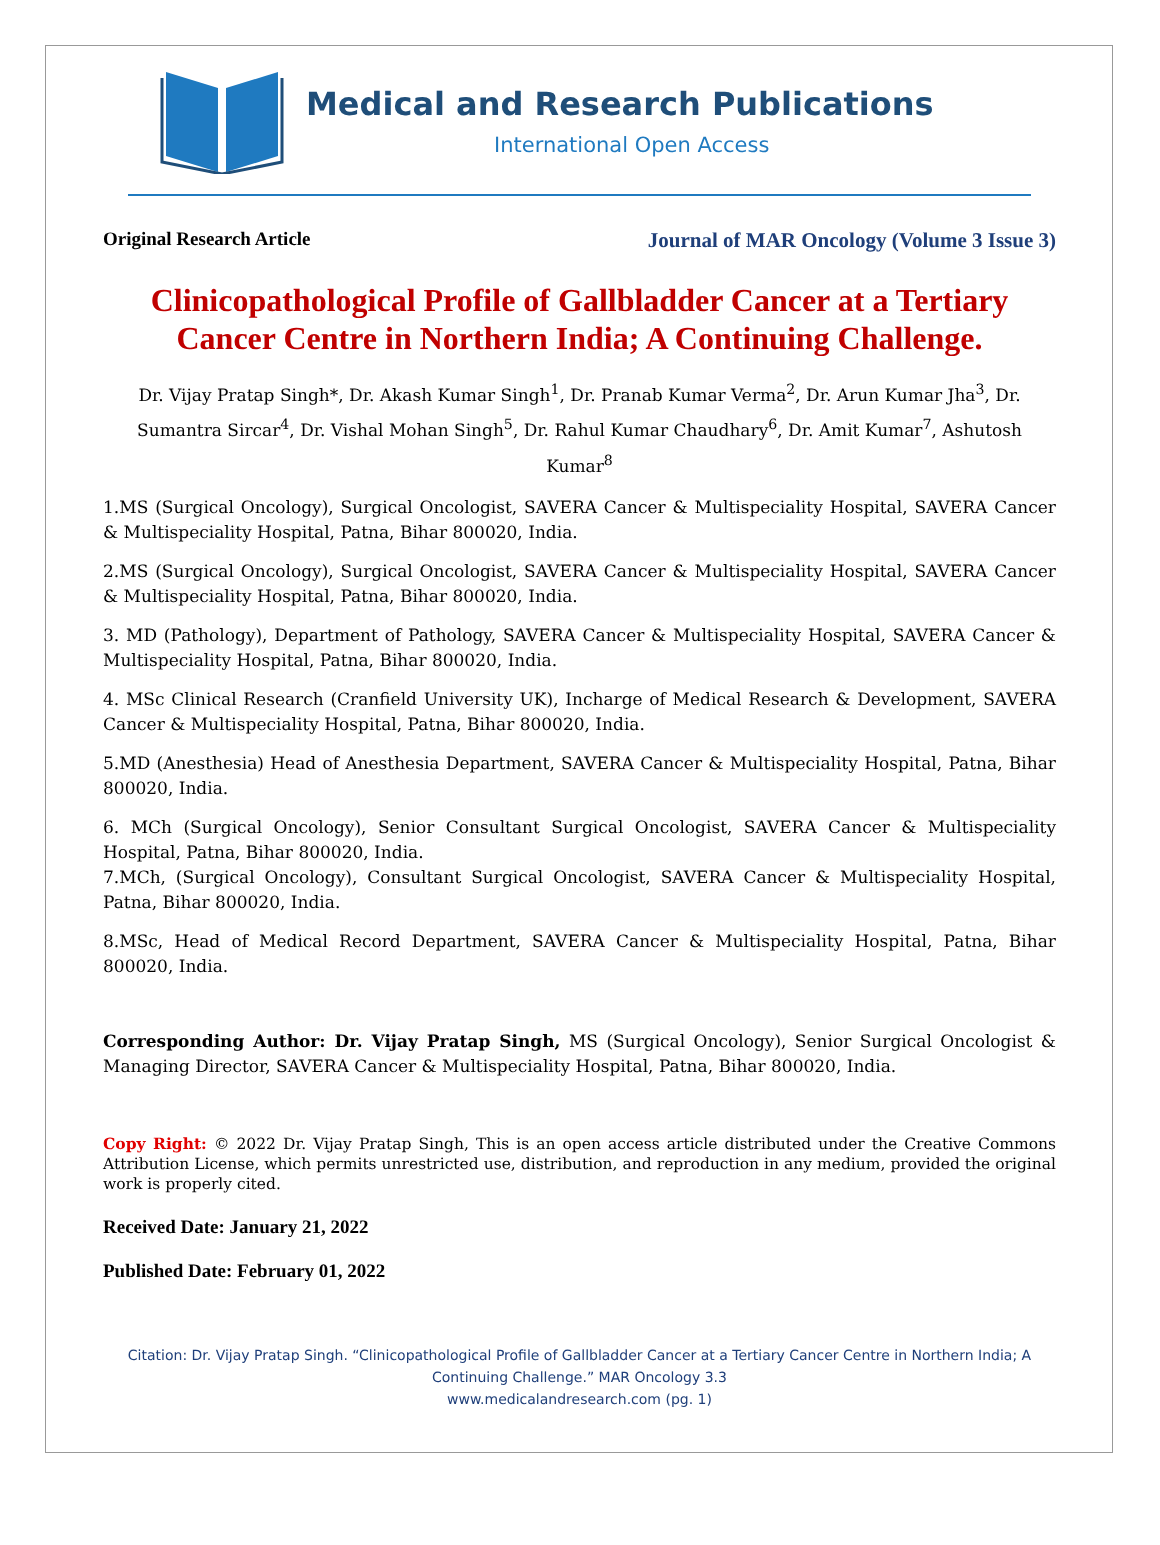Medical and Research Publications
International Open Access
Original Research Article Journal of MAR Oncology (Volume 3 Issue 3)
Clinicopathological Profile of Gallbladder Cancer at a Tertiary Cancer Centre in Northern India; A Continuing Challenge.
Dr. Vijay Pratap Singh*, Dr. Akash Kumar Singh<sup>1</sup>, Dr. Pranab Kumar Verma<sup>2</sup>, Dr. Arun Kumar Jha<sup>3</sup>, Dr. Sumantra Sircar<sup>4</sup>, Dr. Vishal Mohan Singh<sup>5</sup>, Dr. Rahul Kumar Chaudhary<sup>6</sup>, Dr. Amit Kumar<sup>7</sup>, Ashutosh Kumar<sup>8</sup>
1.MS (Surgical Oncology), Surgical Oncologist, SAVERA Cancer & Multispeciality Hospital, SAVERA Cancer & Multispeciality Hospital, Patna, Bihar 800020, India.
2.MS (Surgical Oncology), Surgical Oncologist, SAVERA Cancer & Multispeciality Hospital, SAVERA Cancer & Multispeciality Hospital, Patna, Bihar 800020, India.
3. MD (Pathology), Department of Pathology, SAVERA Cancer & Multispeciality Hospital, SAVERA Cancer & Multispeciality Hospital, Patna, Bihar 800020, India.
4. MSc Clinical Research (Cranfield University UK), Incharge of Medical Research & Development, SAVERA Cancer & Multispeciality Hospital, Patna, Bihar 800020, India.
5.MD (Anesthesia) Head of Anesthesia Department, SAVERA Cancer & Multispeciality Hospital, Patna, Bihar 800020, India.
6. MCh (Surgical Oncology), Senior Consultant Surgical Oncologist, SAVERA Cancer & Multispeciality Hospital, Patna, Bihar 800020, India.
7.MCh, (Surgical Oncology), Consultant Surgical Oncologist, SAVERA Cancer & Multispeciality Hospital, Patna, Bihar 800020, India.
8.MSc, Head of Medical Record Department, SAVERA Cancer & Multispeciality Hospital, Patna, Bihar 800020, India.
Corresponding Author: Dr. Vijay Pratap Singh, MS (Surgical Oncology), Senior Surgical Oncologist & Managing Director, SAVERA Cancer & Multispeciality Hospital, Patna, Bihar 800020, India.
Copy Right: © 2022 Dr. Vijay Pratap Singh, This is an open access article distributed under the Creative Commons Attribution License, which permits unrestricted use, distribution, and reproduction in any medium, provided the original work is properly cited.
Received Date: January 21, 2022
Published Date: February 01, 2022
Citation: Dr. Vijay Pratap Singh. “Clinicopathological Profile of Gallbladder Cancer at a Tertiary Cancer Centre in Northern India; A Continuing Challenge.” MAR Oncology 3.3
www.medicalandresearch.com (pg. 1)